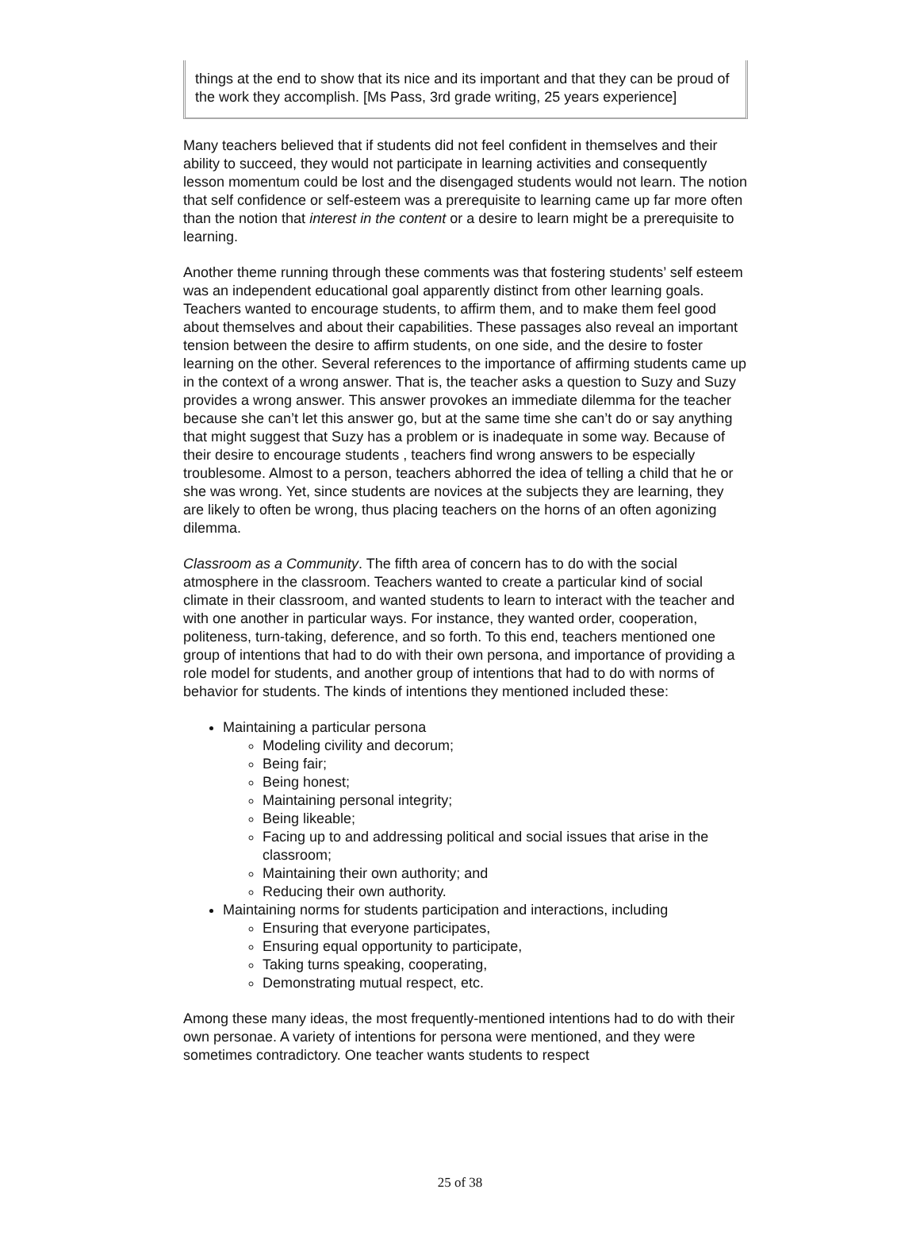things at the end to show that its nice and its important and that they can be proud of the work they accomplish. [Ms Pass, 3rd grade writing, 25 years experience]
Many teachers believed that if students did not feel confident in themselves and their ability to succeed, they would not participate in learning activities and consequently lesson momentum could be lost and the disengaged students would not learn. The notion that self confidence or self-esteem was a prerequisite to learning came up far more often than the notion that interest in the content or a desire to learn might be a prerequisite to learning.
Another theme running through these comments was that fostering students’ self esteem was an independent educational goal apparently distinct from other learning goals. Teachers wanted to encourage students, to affirm them, and to make them feel good about themselves and about their capabilities. These passages also reveal an important tension between the desire to affirm students, on one side, and the desire to foster learning on the other. Several references to the importance of affirming students came up in the context of a wrong answer. That is, the teacher asks a question to Suzy and Suzy provides a wrong answer. This answer provokes an immediate dilemma for the teacher because she can’t let this answer go, but at the same time she can’t do or say anything that might suggest that Suzy has a problem or is inadequate in some way. Because of their desire to encourage students , teachers find wrong answers to be especially troublesome. Almost to a person, teachers abhorred the idea of telling a child that he or she was wrong. Yet, since students are novices at the subjects they are learning, they are likely to often be wrong, thus placing teachers on the horns of an often agonizing dilemma.
Classroom as a Community. The fifth area of concern has to do with the social atmosphere in the classroom. Teachers wanted to create a particular kind of social climate in their classroom, and wanted students to learn to interact with the teacher and with one another in particular ways. For instance, they wanted order, cooperation, politeness, turn-taking, deference, and so forth. To this end, teachers mentioned one group of intentions that had to do with their own persona, and importance of providing a role model for students, and another group of intentions that had to do with norms of behavior for students. The kinds of intentions they mentioned included these:
Maintaining a particular persona
Modeling civility and decorum;
Being fair;
Being honest;
Maintaining personal integrity;
Being likeable;
Facing up to and addressing political and social issues that arise in the classroom;
Maintaining their own authority; and
Reducing their own authority.
Maintaining norms for students participation and interactions, including
Ensuring that everyone participates,
Ensuring equal opportunity to participate,
Taking turns speaking, cooperating,
Demonstrating mutual respect, etc.
Among these many ideas, the most frequently-mentioned intentions had to do with their own personae. A variety of intentions for persona were mentioned, and they were sometimes contradictory. One teacher wants students to respect
25 of 38